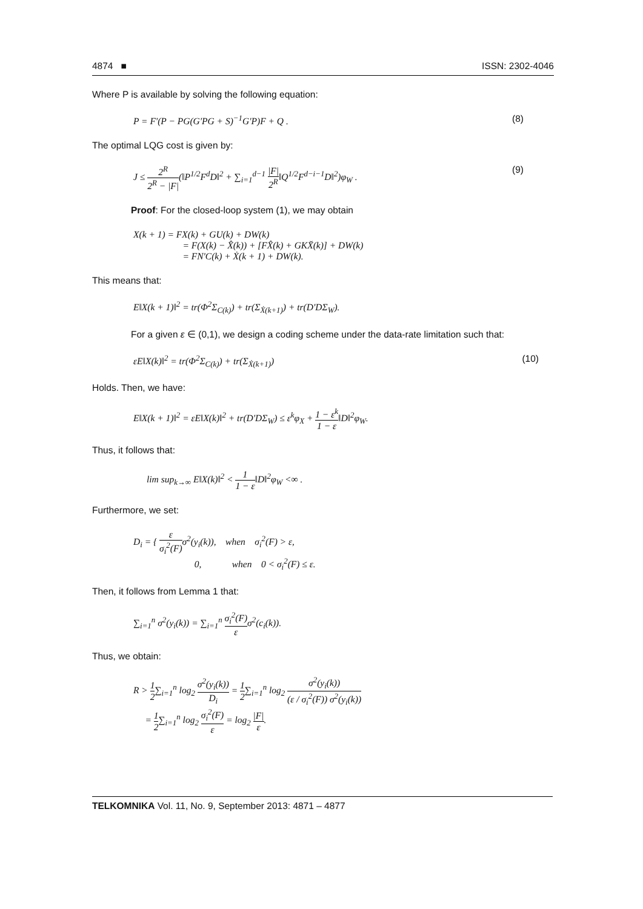4874 ■ ISSN: 2302-4046
Where P is available by solving the following equation:
P = F'(P − PG(G'PG + S)<sup>−1</sup>G'P)F + Q . (8)
The optimal LQG cost is given by:
J ≤ 2<sup>R</sup> 2<sup>R</sup> − |F|(‖P<sup>1/2</sup>F<sup>d</sup>D‖<sup>2</sup> + ∑<sub>i=1</sub><sup>d−1</sup> |F| 2<sup>R</sup>‖Q<sup>1/2</sup>F<sup>d−i−1</sup>D‖<sup>2</sup>)φ<sub>W</sub> . (9)
Proof: For the closed-loop system (1), we may obtain
X(k + 1) = FX(k) + GU(k) + DW(k)
= F(X(k) − X̂(k)) + [FX̂(k) + GKX̆(k)] + DW(k)
= FN'C(k) + Ẋ(k + 1) + DW(k).
This means that:
E‖X(k + 1)‖<sup>2</sup> = tr(Φ<sup>2</sup>Σ<sub>C(k)</sub>) + tr(Σ<sub>Ẋ(k+1)</sub>) + tr(D'DΣ<sub>W</sub>).
For a given ε ∈ (0,1), we design a coding scheme under the data-rate limitation such that:
εE‖X(k)‖<sup>2</sup> = tr(Φ<sup>2</sup>Σ<sub>C(k)</sub>) + tr(Σ<sub>Ẋ(k+1)</sub>) (10)
Holds. Then, we have:
E‖X(k + 1)‖<sup>2</sup> = εE‖X(k)‖<sup>2</sup> + tr(D'DΣ<sub>W</sub>) ≤ ε<sup>k</sup>φ<sub>X</sub> + 1 − ε<sup>k</sup> 1 − ε‖D‖<sup>2</sup>φ<sub>W</sub>.
Thus, it follows that:
lim sup<sub>k→∞</sub> E‖X(k)‖<sup>2</sup> < 1 1 − ε‖D‖<sup>2</sup>φ<sub>W</sub> <∞ .
Furthermore, we set:
D<sub>i</sub> = { ε σ<sub>i</sub><sup>2</sup>(F) σ<sup>2</sup>(y<sub>i</sub>(k)), when σ<sub>i</sub><sup>2</sup>(F) > ε,
0, when 0 < σ<sub>i</sub><sup>2</sup>(F) ≤ ε.
Then, it follows from Lemma 1 that:
∑<sub>i=1</sub><sup>n</sup> σ<sup>2</sup>(y<sub>i</sub>(k)) = ∑<sub>i=1</sub><sup>n</sup> σ<sub>i</sub><sup>2</sup>(F) εσ<sup>2</sup>(c<sub>i</sub>(k)).
Thus, we obtain:
R > 1 2∑<sub>i=1</sub><sup>n</sup> log<sub>2</sub> σ<sup>2</sup>(y<sub>i</sub>(k)) D<sub>i</sub> = 1 2∑<sub>i=1</sub><sup>n</sup> log<sub>2</sub> σ<sup>2</sup>(y<sub>i</sub>(k)) (ε / σ<sub>i</sub><sup>2</sup>(F)) σ<sup>2</sup>(y<sub>i</sub>(k))
= 1 2∑<sub>i=1</sub><sup>n</sup> log<sub>2</sub> σ<sub>i</sub><sup>2</sup>(F) ε = log<sub>2</sub> |F| ε.
TELKOMNIKA Vol. 11, No. 9, September 2013: 4871 – 4877